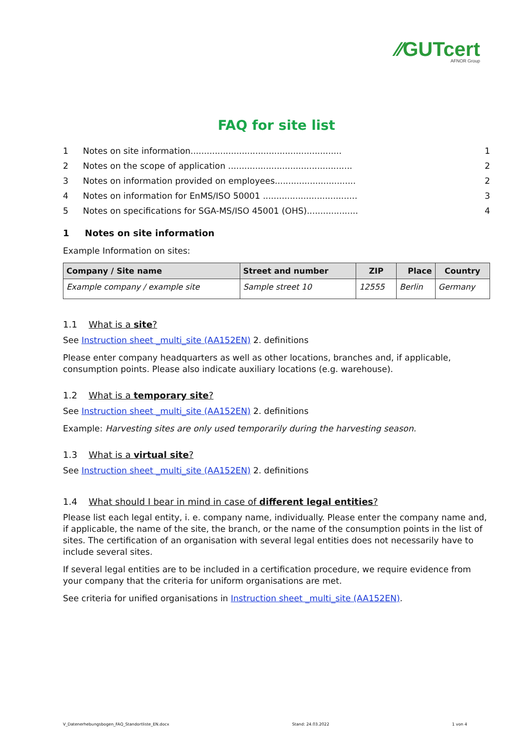⁄⁄GUTcert
AFNOR Group
FAQ for site list
1 Notes on site information........................................................ 1
2 Notes on the scope of application .............................................. 2
3 Notes on information provided on employees.............................. 2
4 Notes on information for EnMS/ISO 50001 ................................... 3
5 Notes on specifications for SGA-MS/ISO 45001 (OHS)................... 4
1 Notes on site information
Example Information on sites:
| Company / Site name | Street and number | ZIP | Place | Country |
| --- | --- | --- | --- | --- |
| Example company / example site | Sample street 10 | 12555 | Berlin | Germany |
1.1 What is a site?
See Instruction sheet _multi_site (AA152EN) 2. definitions
Please enter company headquarters as well as other locations, branches and, if applicable, consumption points. Please also indicate auxiliary locations (e.g. warehouse).
1.2 What is a temporary site?
See Instruction sheet _multi_site (AA152EN) 2. definitions
Example: Harvesting sites are only used temporarily during the harvesting season.
1.3 What is a virtual site?
See Instruction sheet _multi_site (AA152EN) 2. definitions
1.4 What should I bear in mind in case of different legal entities?
Please list each legal entity, i. e. company name, individually. Please enter the company name and, if applicable, the name of the site, the branch, or the name of the consumption points in the list of sites. The certification of an organisation with several legal entities does not necessarily have to include several sites.
If several legal entities are to be included in a certification procedure, we require evidence from your company that the criteria for uniform organisations are met.
See criteria for unified organisations in Instruction sheet _multi_site (AA152EN).
V_Datenerhebungsbogen_FAQ_Standortliste_EN.docx Stand: 24.03.2022 1 von 4